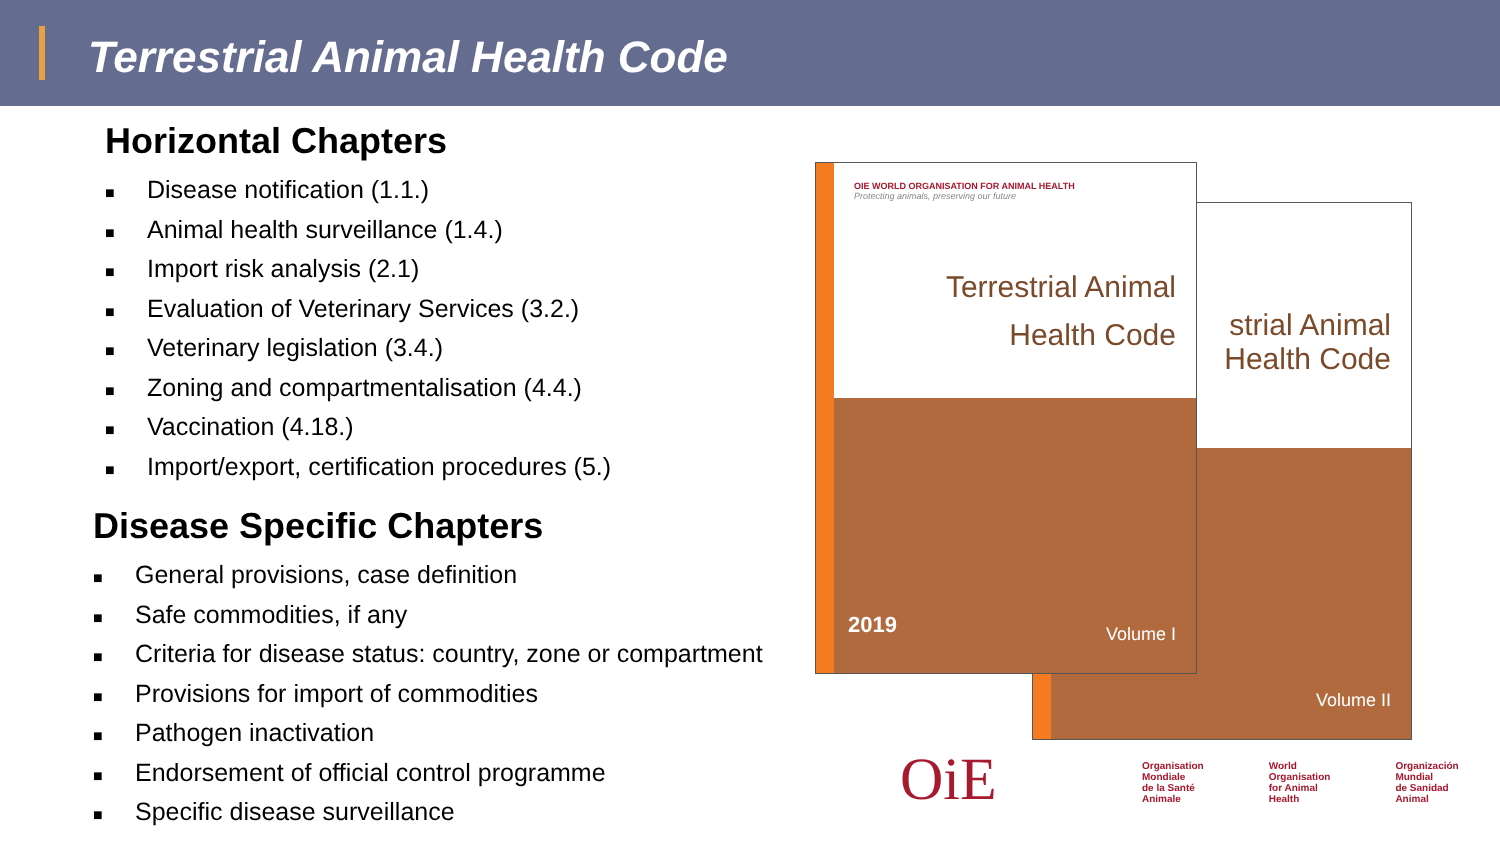Terrestrial Animal Health Code
Horizontal Chapters
■ Disease notification (1.1.)
■ Animal health surveillance (1.4.)
■ Import risk analysis (2.1)
■ Evaluation of Veterinary Services (3.2.)
■ Veterinary legislation (3.4.)
■ Zoning and compartmentalisation (4.4.)
■ Vaccination (4.18.)
■ Import/export, certification procedures (5.)
Disease Specific Chapters
■ General provisions, case definition
■ Safe commodities, if any
■ Criteria for disease status: country, zone or compartment
■ Provisions for import of commodities
■ Pathogen inactivation
■ Endorsement of official control programme
■ Specific disease surveillance
strial Animal
Health Code
Volume II
OIE WORLD ORGANISATION FOR ANIMAL HEALTH
Protecting animals, preserving our future
Terrestrial Animal
Health Code
2019 Volume I
OiE
Organisation
Mondiale
de la Santé
Animale
World
Organisation
for Animal
Health
Organización
Mundial
de Sanidad
Animal